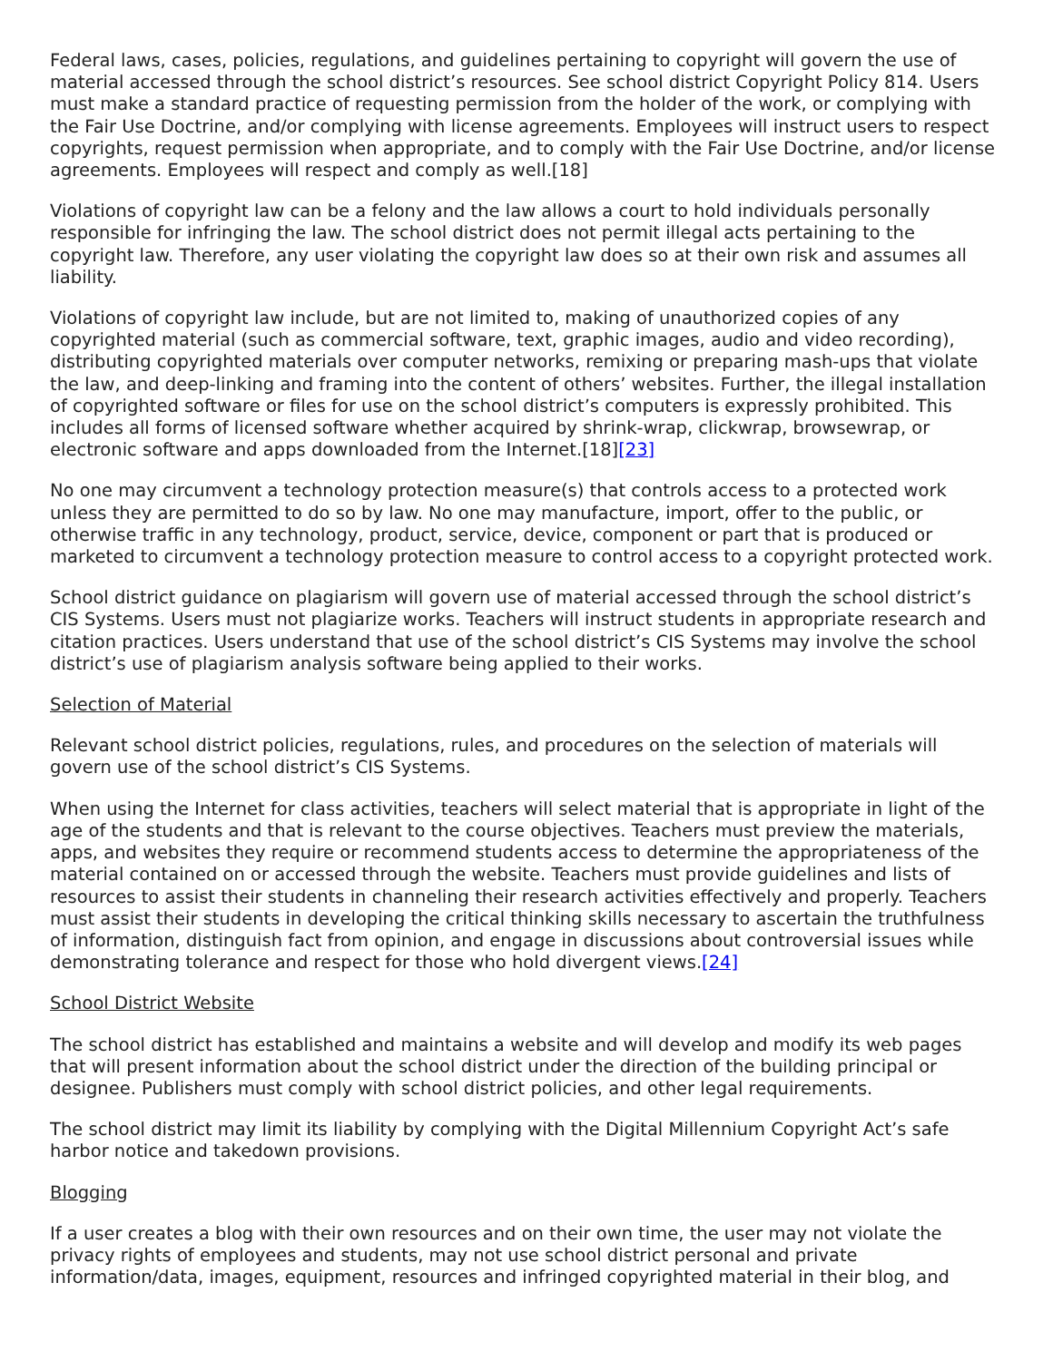Federal laws, cases, policies, regulations, and guidelines pertaining to copyright will govern the use of material accessed through the school district’s resources. See school district Copyright Policy 814. Users must make a standard practice of requesting permission from the holder of the work, or complying with the Fair Use Doctrine, and/or complying with license agreements. Employees will instruct users to respect copyrights, request permission when appropriate, and to comply with the Fair Use Doctrine, and/or license agreements. Employees will respect and comply as well.[18]
Violations of copyright law can be a felony and the law allows a court to hold individuals personally responsible for infringing the law. The school district does not permit illegal acts pertaining to the copyright law. Therefore, any user violating the copyright law does so at their own risk and assumes all liability.
Violations of copyright law include, but are not limited to, making of unauthorized copies of any copyrighted material (such as commercial software, text, graphic images, audio and video recording), distributing copyrighted materials over computer networks, remixing or preparing mash-ups that violate the law, and deep-linking and framing into the content of others’ websites. Further, the illegal installation of copyrighted software or files for use on the school district’s computers is expressly prohibited. This includes all forms of licensed software whether acquired by shrink-wrap, clickwrap, browsewrap, or electronic software and apps downloaded from the Internet.[18][23]
No one may circumvent a technology protection measure(s) that controls access to a protected work unless they are permitted to do so by law. No one may manufacture, import, offer to the public, or otherwise traffic in any technology, product, service, device, component or part that is produced or marketed to circumvent a technology protection measure to control access to a copyright protected work.
School district guidance on plagiarism will govern use of material accessed through the school district’s CIS Systems. Users must not plagiarize works. Teachers will instruct students in appropriate research and citation practices. Users understand that use of the school district’s CIS Systems may involve the school district’s use of plagiarism analysis software being applied to their works.
Selection of Material
Relevant school district policies, regulations, rules, and procedures on the selection of materials will govern use of the school district’s CIS Systems.
When using the Internet for class activities, teachers will select material that is appropriate in light of the age of the students and that is relevant to the course objectives. Teachers must preview the materials, apps, and websites they require or recommend students access to determine the appropriateness of the material contained on or accessed through the website. Teachers must provide guidelines and lists of resources to assist their students in channeling their research activities effectively and properly. Teachers must assist their students in developing the critical thinking skills necessary to ascertain the truthfulness of information, distinguish fact from opinion, and engage in discussions about controversial issues while demonstrating tolerance and respect for those who hold divergent views.[24]
School District Website
The school district has established and maintains a website and will develop and modify its web pages that will present information about the school district under the direction of the building principal or designee. Publishers must comply with school district policies, and other legal requirements.
The school district may limit its liability by complying with the Digital Millennium Copyright Act’s safe harbor notice and takedown provisions.
Blogging
If a user creates a blog with their own resources and on their own time, the user may not violate the privacy rights of employees and students, may not use school district personal and private information/data, images, equipment, resources and infringed copyrighted material in their blog, and